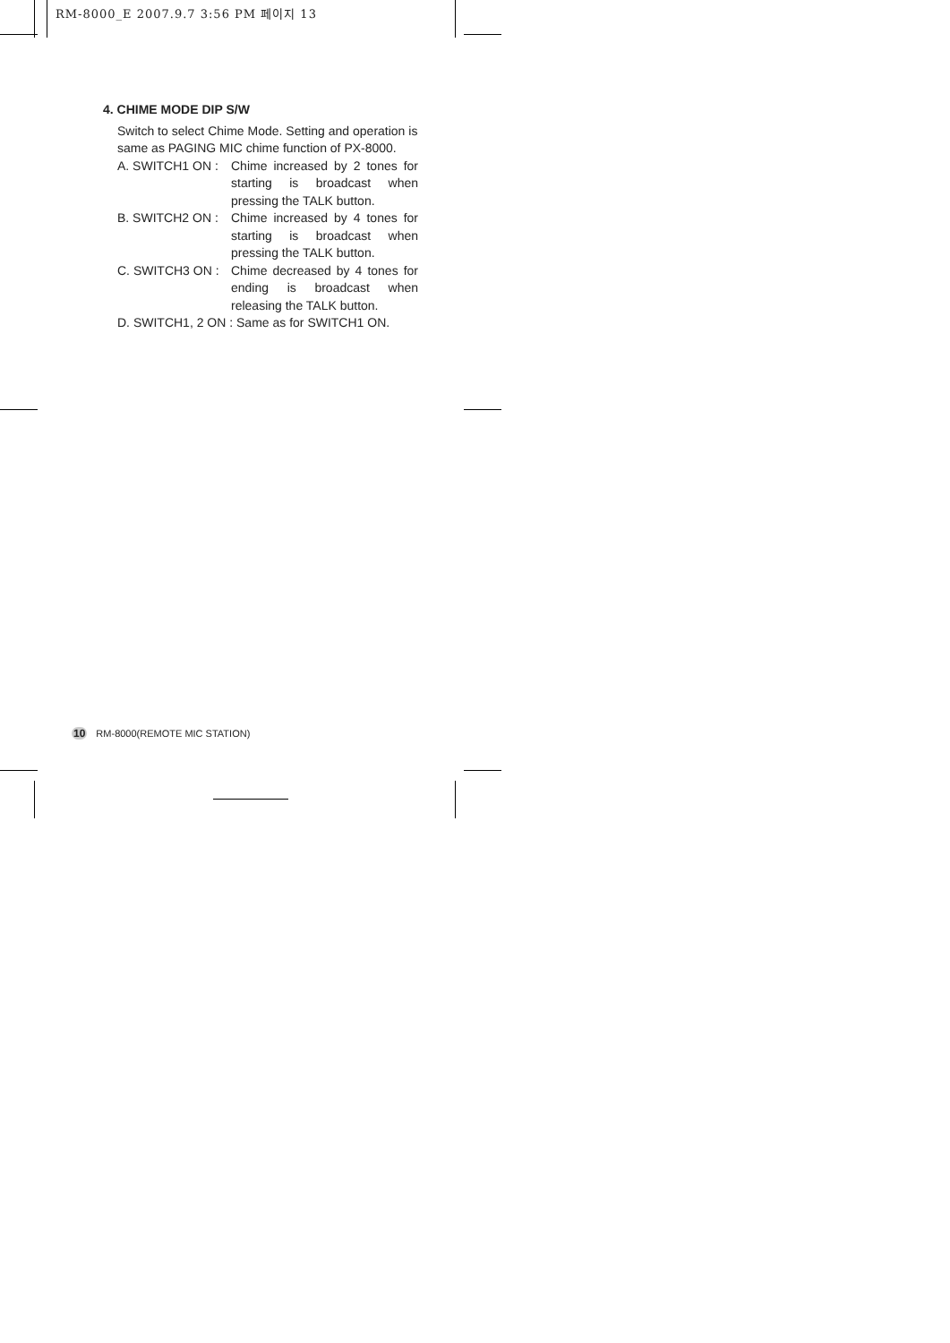RM-8000_E 2007.9.7 3:56 PM 페이지 13
4. CHIME MODE DIP S/W
Switch to select Chime Mode. Setting and operation is same as PAGING MIC chime function of PX-8000.
A. SWITCH1 ON : Chime increased by 2 tones for starting is broadcast when pressing the TALK button.
B. SWITCH2 ON : Chime increased by 4 tones for starting is broadcast when pressing the TALK button.
C. SWITCH3 ON : Chime decreased by 4 tones for ending is broadcast when releasing the TALK button.
D. SWITCH1, 2 ON : Same as for SWITCH1 ON.
10 RM-8000(REMOTE MIC STATION)